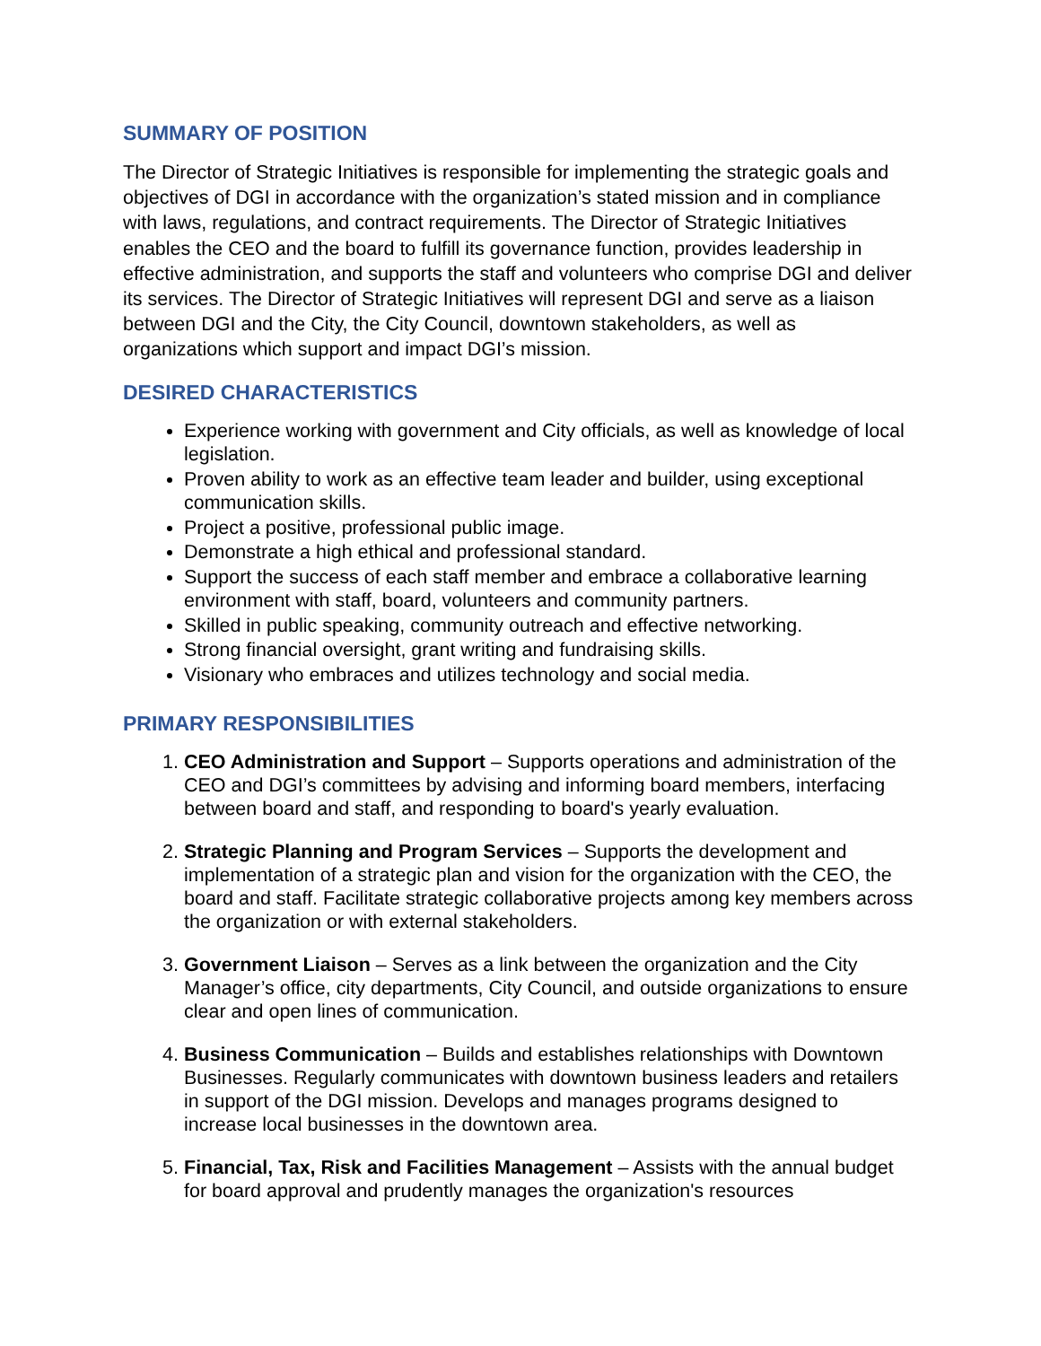SUMMARY OF POSITION
The Director of Strategic Initiatives is responsible for implementing the strategic goals and objectives of DGI in accordance with the organization’s stated mission and in compliance with laws, regulations, and contract requirements. The Director of Strategic Initiatives enables the CEO and the board to fulfill its governance function, provides leadership in effective administration, and supports the staff and volunteers who comprise DGI and deliver its services. The Director of Strategic Initiatives will represent DGI and serve as a liaison between DGI and the City, the City Council, downtown stakeholders, as well as organizations which support and impact DGI’s mission.
DESIRED CHARACTERISTICS
Experience working with government and City officials, as well as knowledge of local legislation.
Proven ability to work as an effective team leader and builder, using exceptional communication skills.
Project a positive, professional public image.
Demonstrate a high ethical and professional standard.
Support the success of each staff member and embrace a collaborative learning environment with staff, board, volunteers and community partners.
Skilled in public speaking, community outreach and effective networking.
Strong financial oversight, grant writing and fundraising skills.
Visionary who embraces and utilizes technology and social media.
PRIMARY RESPONSIBILITIES
1. CEO Administration and Support – Supports operations and administration of the CEO and DGI’s committees by advising and informing board members, interfacing between board and staff, and responding to board's yearly evaluation.
2. Strategic Planning and Program Services – Supports the development and implementation of a strategic plan and vision for the organization with the CEO, the board and staff. Facilitate strategic collaborative projects among key members across the organization or with external stakeholders.
3. Government Liaison – Serves as a link between the organization and the City Manager’s office, city departments, City Council, and outside organizations to ensure clear and open lines of communication.
4. Business Communication – Builds and establishes relationships with Downtown Businesses. Regularly communicates with downtown business leaders and retailers in support of the DGI mission. Develops and manages programs designed to increase local businesses in the downtown area.
5. Financial, Tax, Risk and Facilities Management – Assists with the annual budget for board approval and prudently manages the organization's resources